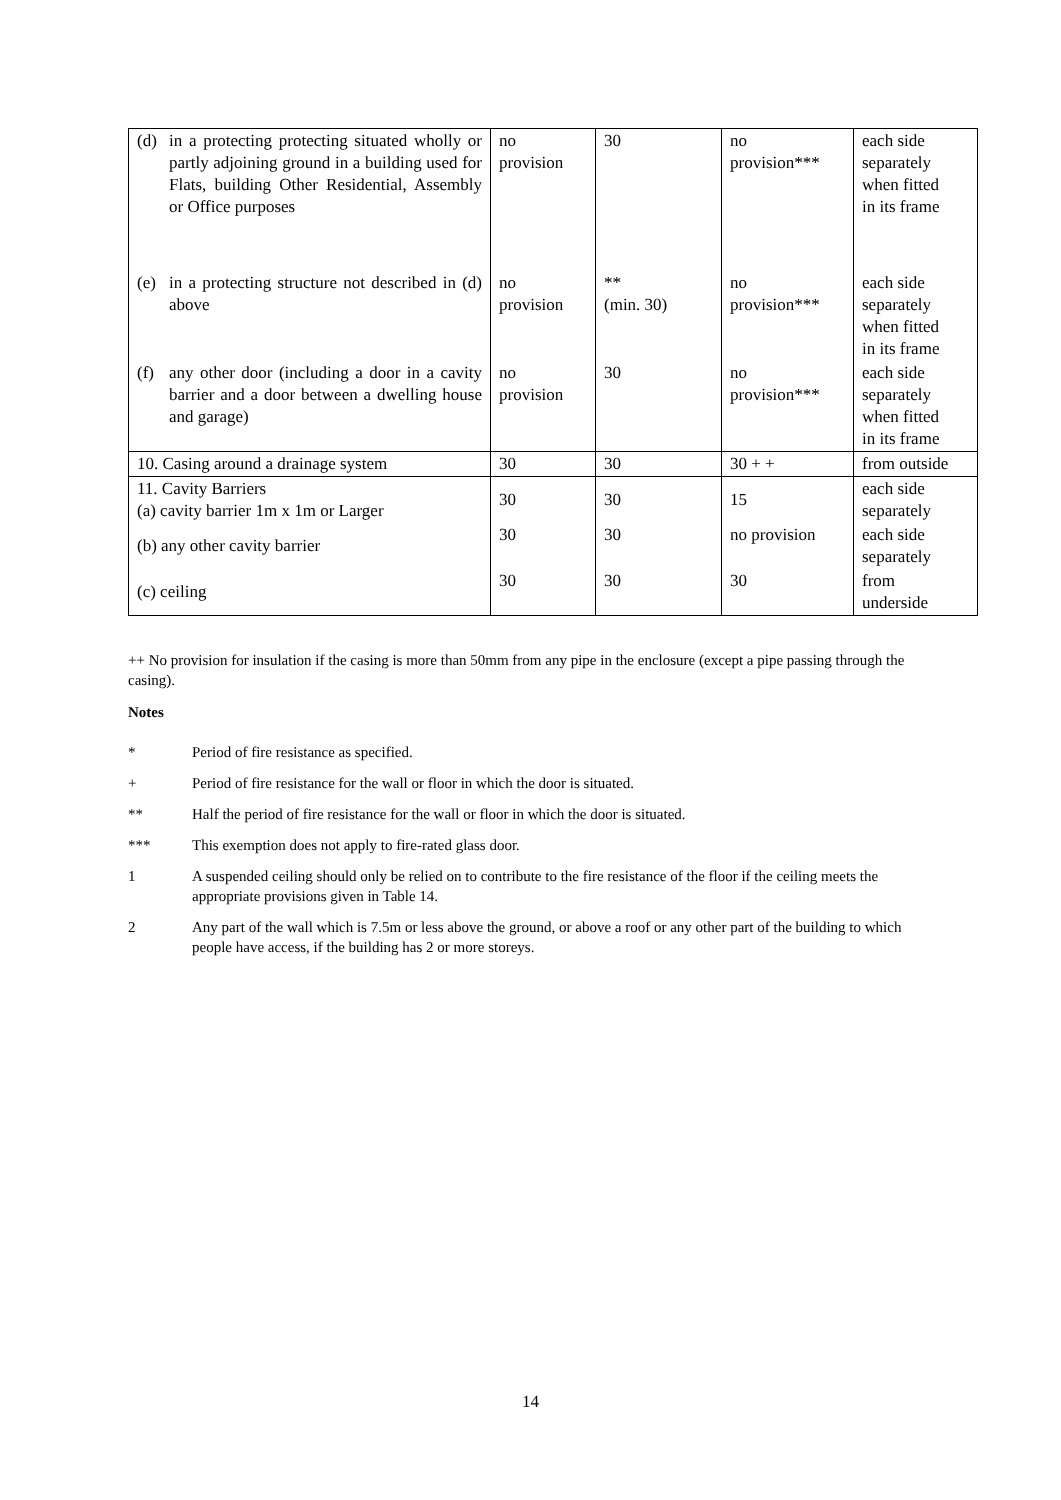| (d) in a protecting protecting situated wholly or partly adjoining ground in a building used for Flats, building Other Residential, Assembly or Office purposes | no provision | 30 | no provision*** | each side separately when fitted in its frame |
| (e) in a protecting structure not described in (d) above | no provision | ** (min. 30) | no provision*** | each side separately when fitted in its frame |
| (f) any other door (including a door in a cavity barrier and a door between a dwelling house and garage) | no provision | 30 | no provision*** | each side separately when fitted in its frame |
| 10. Casing around a drainage system | 30 | 30 | 30 + + | from outside |
| 11. Cavity Barriers (a) cavity barrier 1m x 1m or Larger | 30 | 30 | 15 | each side separately |
| (b) any other cavity barrier | 30 | 30 | no provision | each side separately |
| (c) ceiling | 30 | 30 | 30 | from underside |
++ No provision for insulation if the casing is more than 50mm from any pipe in the enclosure (except a pipe passing through the casing).
Notes
* Period of fire resistance as specified.
+ Period of fire resistance for the wall or floor in which the door is situated.
** Half the period of fire resistance for the wall or floor in which the door is situated.
*** This exemption does not apply to fire-rated glass door.
1 A suspended ceiling should only be relied on to contribute to the fire resistance of the floor if the ceiling meets the appropriate provisions given in Table 14.
2 Any part of the wall which is 7.5m or less above the ground, or above a roof or any other part of the building to which people have access, if the building has 2 or more storeys.
14